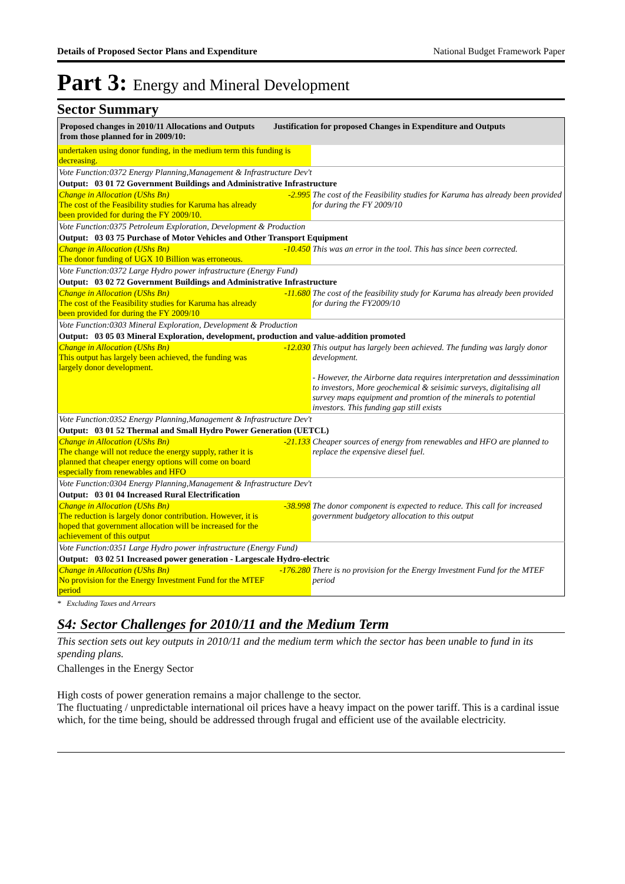Details of Proposed Sector Plans and Expenditure National Budget Framework Paper
Part 3: Energy and Mineral Development
Sector Summary
| Proposed changes in 2010/11 Allocations and Outputs from those planned for in 2009/10: | Justification for proposed Changes in Expenditure and Outputs | |
| --- | --- | --- |
| undertaken using donor funding, in the medium term this funding is decreasing. | | |
| Vote Function:0372 Energy Planning,Management & Infrastructure Dev't | | |
| Output: 03 01 72 Government Buildings and Administrative Infrastructure | | |
| Change in Allocation (UShs Bn) The cost of the Feasibility studies for Karuma has already been provided for during the FY 2009/10. | -2.995 | The cost of the Feasibility studies for Karuma has already been provided for during the FY 2009/10 |
| Vote Function:0375 Petroleum Exploration, Development & Production | | |
| Output: 03 03 75 Purchase of Motor Vehicles and Other Transport Equipment | | |
| Change in Allocation (UShs Bn) The donor funding of UGX 10 Billion was erroneous. | -10.450 | This was an error in the tool. This has since been corrected. |
| Vote Function:0372 Large Hydro power infrastructure (Energy Fund) | | |
| Output: 03 02 72 Government Buildings and Administrative Infrastructure | | |
| Change in Allocation (UShs Bn) The cost of the Feasibility studies for Karuma has already been provided for during the FY 2009/10 | -11.680 | The cost of the feasibility study for Karuma has already been provided for during the FY2009/10 |
| Vote Function:0303 Mineral Exploration, Development & Production | | |
| Output: 03 05 03 Mineral Exploration, development, production and value-addition promoted | | |
| Change in Allocation (UShs Bn) This output has largely been achieved, the funding was largely donor development. | -12.030 | This output has largely been achieved. The funding was largly donor development. - However, the Airborne data requires interpretation and desssimination to investors, More geochemical & seisimic surveys, digitalising all survey maps equipment and promtion of the minerals to potential investors. This funding gap still exists |
| Vote Function:0352 Energy Planning,Management & Infrastructure Dev't | | |
| Output: 03 01 52 Thermal and Small Hydro Power Generation (UETCL) | | |
| Change in Allocation (UShs Bn) The change will not reduce the energy supply, rather it is planned that cheaper energy options will come on board especially from renewables and HFO | -21.133 | Cheaper sources of energy from renewables and HFO are planned to replace the expensive diesel fuel. |
| Vote Function:0304 Energy Planning,Management & Infrastructure Dev't | | |
| Output: 03 01 04 Increased Rural Electrification | | |
| Change in Allocation (UShs Bn) The reduction is largely donor contribution. However, it is hoped that government allocation will be increased for the achievement of this output | -38.998 | The donor component is expected to reduce. This call for increased government budgetory allocation to this output |
| Vote Function:0351 Large Hydro power infrastructure (Energy Fund) | | |
| Output: 03 02 51 Increased power generation - Largescale Hydro-electric | | |
| Change in Allocation (UShs Bn) No provision for the Energy Investment Fund for the MTEF period | -176.280 | There is no provision for the Energy Investment Fund for the MTEF period |
* Excluding Taxes and Arrears
S4: Sector Challenges for 2010/11 and the Medium Term
This section sets out key outputs in 2010/11 and the medium term which the sector has been unable to fund in its spending plans.
Challenges in the Energy Sector
High costs of power generation remains a major challenge to the sector.
The fluctuating / unpredictable international oil prices have a heavy impact on the power tariff. This is a cardinal issue which, for the time being, should be addressed through frugal and efficient use of the available electricity.